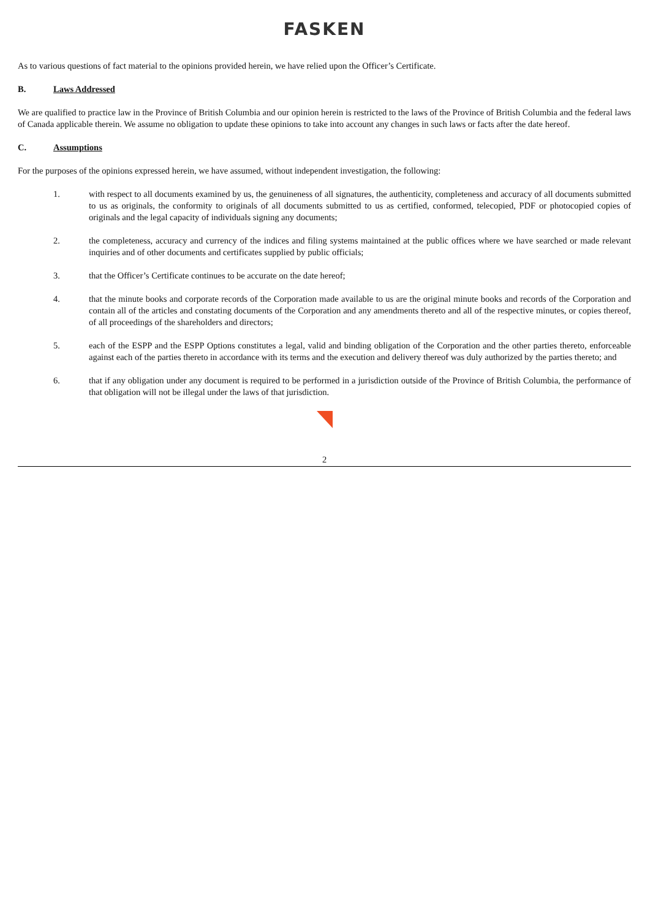FASKEN
As to various questions of fact material to the opinions provided herein, we have relied upon the Officer’s Certificate.
B. Laws Addressed
We are qualified to practice law in the Province of British Columbia and our opinion herein is restricted to the laws of the Province of British Columbia and the federal laws of Canada applicable therein. We assume no obligation to update these opinions to take into account any changes in such laws or facts after the date hereof.
C. Assumptions
For the purposes of the opinions expressed herein, we have assumed, without independent investigation, the following:
1. with respect to all documents examined by us, the genuineness of all signatures, the authenticity, completeness and accuracy of all documents submitted to us as originals, the conformity to originals of all documents submitted to us as certified, conformed, telecopied, PDF or photocopied copies of originals and the legal capacity of individuals signing any documents;
2. the completeness, accuracy and currency of the indices and filing systems maintained at the public offices where we have searched or made relevant inquiries and of other documents and certificates supplied by public officials;
3. that the Officer’s Certificate continues to be accurate on the date hereof;
4. that the minute books and corporate records of the Corporation made available to us are the original minute books and records of the Corporation and contain all of the articles and constating documents of the Corporation and any amendments thereto and all of the respective minutes, or copies thereof, of all proceedings of the shareholders and directors;
5. each of the ESPP and the ESPP Options constitutes a legal, valid and binding obligation of the Corporation and the other parties thereto, enforceable against each of the parties thereto in accordance with its terms and the execution and delivery thereof was duly authorized by the parties thereto; and
6. that if any obligation under any document is required to be performed in a jurisdiction outside of the Province of British Columbia, the performance of that obligation will not be illegal under the laws of that jurisdiction.
2